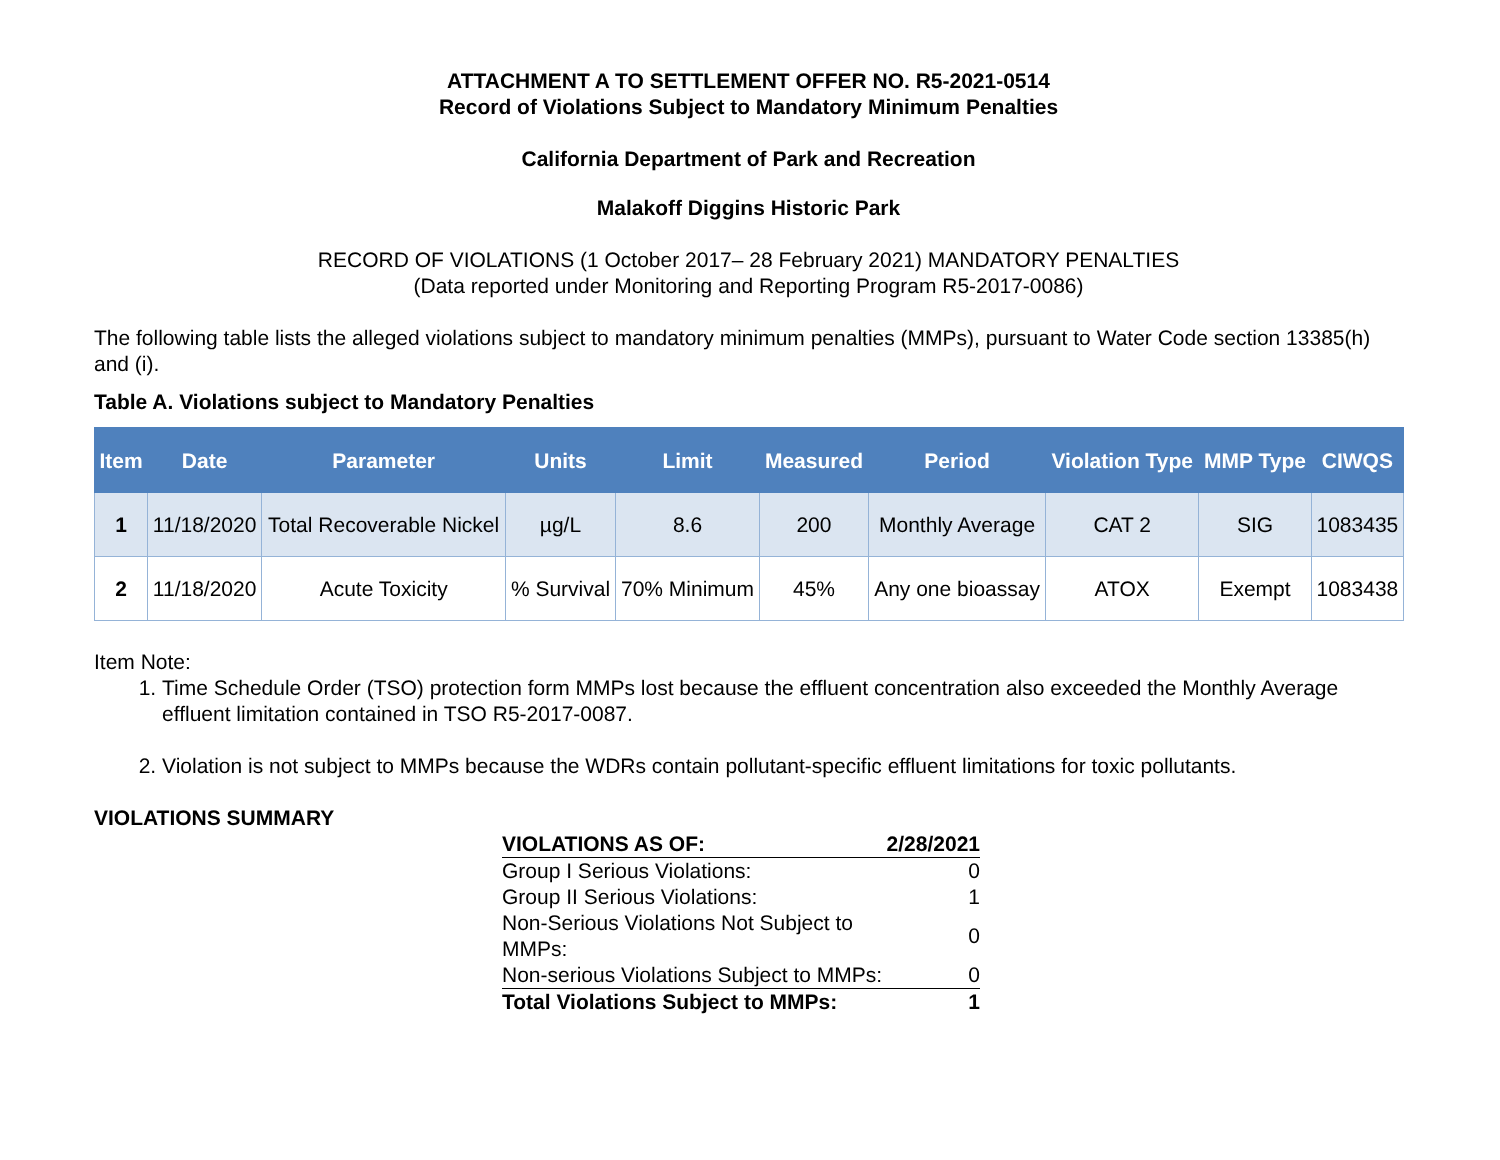ATTACHMENT A TO SETTLEMENT OFFER NO. R5-2021-0514
Record of Violations Subject to Mandatory Minimum Penalties
California Department of Park and Recreation
Malakoff Diggins Historic Park
RECORD OF VIOLATIONS (1 October 2017– 28 February 2021) MANDATORY PENALTIES
(Data reported under Monitoring and Reporting Program R5-2017-0086)
The following table lists the alleged violations subject to mandatory minimum penalties (MMPs), pursuant to Water Code section 13385(h) and (i).
Table A. Violations subject to Mandatory Penalties
| Item | Date | Parameter | Units | Limit | Measured | Period | Violation Type | MMP Type | CIWQS |
| --- | --- | --- | --- | --- | --- | --- | --- | --- | --- |
| 1 | 11/18/2020 | Total Recoverable Nickel | µg/L | 8.6 | 200 | Monthly Average | CAT 2 | SIG | 1083435 |
| 2 | 11/18/2020 | Acute Toxicity | % Survival | 70% Minimum | 45% | Any one bioassay | ATOX | Exempt | 1083438 |
Item Note:
1. Time Schedule Order (TSO) protection form MMPs lost because the effluent concentration also exceeded the Monthly Average effluent limitation contained in TSO R5-2017-0087.
2. Violation is not subject to MMPs because the WDRs contain pollutant-specific effluent limitations for toxic pollutants.
VIOLATIONS SUMMARY
| VIOLATIONS AS OF: | 2/28/2021 |
| Group I Serious Violations: | 0 |
| Group II Serious Violations: | 1 |
| Non-Serious Violations Not Subject to MMPs: | 0 |
| Non-serious Violations Subject to MMPs: | 0 |
| Total Violations Subject to MMPs: | 1 |